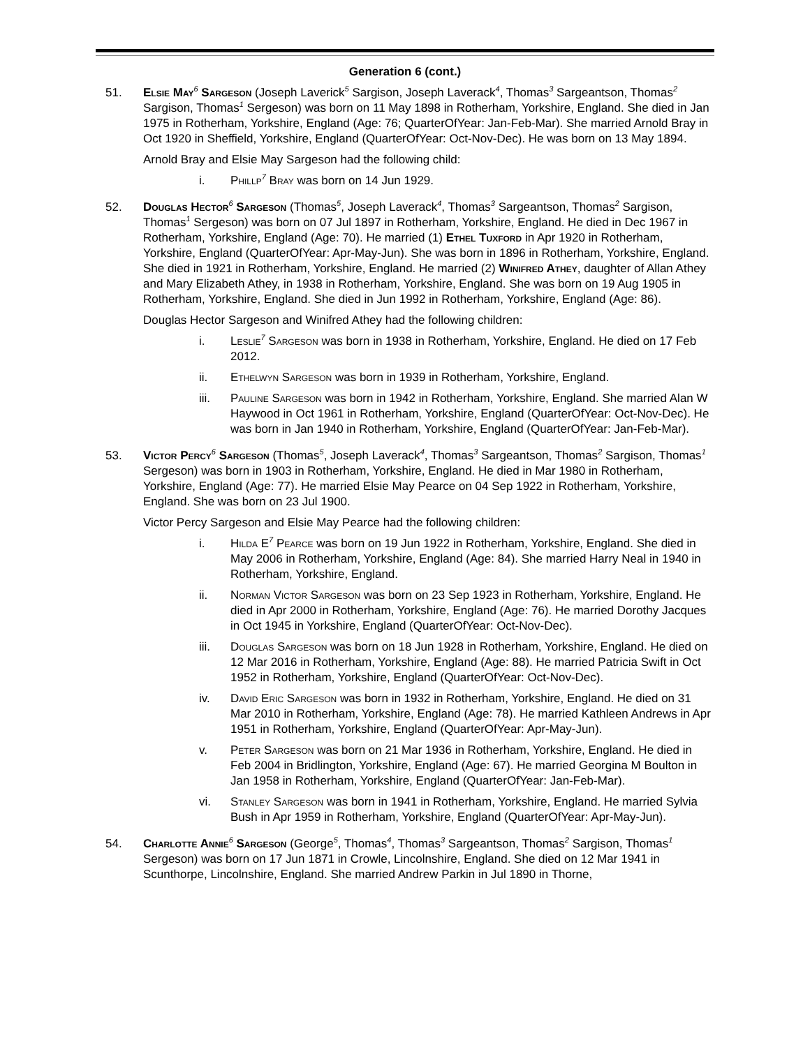Generation 6 (cont.)
51. Elsie May<sup>6</sup> Sargeson (Joseph Laverick<sup>5</sup> Sargison, Joseph Laverack<sup>4</sup>, Thomas<sup>3</sup> Sargeantson, Thomas<sup>2</sup> Sargison, Thomas<sup>1</sup> Sergeson) was born on 11 May 1898 in Rotherham, Yorkshire, England. She died in Jan 1975 in Rotherham, Yorkshire, England (Age: 76; QuarterOfYear: Jan-Feb-Mar). She married Arnold Bray in Oct 1920 in Sheffield, Yorkshire, England (QuarterOfYear: Oct-Nov-Dec). He was born on 13 May 1894.
Arnold Bray and Elsie May Sargeson had the following child:
i. Phillp<sup>7</sup> Bray was born on 14 Jun 1929.
52. Douglas Hector<sup>6</sup> Sargeson (Thomas<sup>5</sup>, Joseph Laverack<sup>4</sup>, Thomas<sup>3</sup> Sargeantson, Thomas<sup>2</sup> Sargison, Thomas<sup>1</sup> Sergeson) was born on 07 Jul 1897 in Rotherham, Yorkshire, England. He died in Dec 1967 in Rotherham, Yorkshire, England (Age: 70). He married (1) Ethel Tuxford in Apr 1920 in Rotherham, Yorkshire, England (QuarterOfYear: Apr-May-Jun). She was born in 1896 in Rotherham, Yorkshire, England. She died in 1921 in Rotherham, Yorkshire, England. He married (2) Winifred Athey, daughter of Allan Athey and Mary Elizabeth Athey, in 1938 in Rotherham, Yorkshire, England. She was born on 19 Aug 1905 in Rotherham, Yorkshire, England. She died in Jun 1992 in Rotherham, Yorkshire, England (Age: 86).
Douglas Hector Sargeson and Winifred Athey had the following children:
i. Leslie<sup>7</sup> Sargeson was born in 1938 in Rotherham, Yorkshire, England. He died on 17 Feb 2012.
ii. Ethelwyn Sargeson was born in 1939 in Rotherham, Yorkshire, England.
iii. Pauline Sargeson was born in 1942 in Rotherham, Yorkshire, England. She married Alan W Haywood in Oct 1961 in Rotherham, Yorkshire, England (QuarterOfYear: Oct-Nov-Dec). He was born in Jan 1940 in Rotherham, Yorkshire, England (QuarterOfYear: Jan-Feb-Mar).
53. Victor Percy<sup>6</sup> Sargeson (Thomas<sup>5</sup>, Joseph Laverack<sup>4</sup>, Thomas<sup>3</sup> Sargeantson, Thomas<sup>2</sup> Sargison, Thomas<sup>1</sup> Sergeson) was born in 1903 in Rotherham, Yorkshire, England. He died in Mar 1980 in Rotherham, Yorkshire, England (Age: 77). He married Elsie May Pearce on 04 Sep 1922 in Rotherham, Yorkshire, England. She was born on 23 Jul 1900.
Victor Percy Sargeson and Elsie May Pearce had the following children:
i. Hilda E<sup>7</sup> Pearce was born on 19 Jun 1922 in Rotherham, Yorkshire, England. She died in May 2006 in Rotherham, Yorkshire, England (Age: 84). She married Harry Neal in 1940 in Rotherham, Yorkshire, England.
ii. Norman Victor Sargeson was born on 23 Sep 1923 in Rotherham, Yorkshire, England. He died in Apr 2000 in Rotherham, Yorkshire, England (Age: 76). He married Dorothy Jacques in Oct 1945 in Yorkshire, England (QuarterOfYear: Oct-Nov-Dec).
iii. Douglas Sargeson was born on 18 Jun 1928 in Rotherham, Yorkshire, England. He died on 12 Mar 2016 in Rotherham, Yorkshire, England (Age: 88). He married Patricia Swift in Oct 1952 in Rotherham, Yorkshire, England (QuarterOfYear: Oct-Nov-Dec).
iv. David Eric Sargeson was born in 1932 in Rotherham, Yorkshire, England. He died on 31 Mar 2010 in Rotherham, Yorkshire, England (Age: 78). He married Kathleen Andrews in Apr 1951 in Rotherham, Yorkshire, England (QuarterOfYear: Apr-May-Jun).
v. Peter Sargeson was born on 21 Mar 1936 in Rotherham, Yorkshire, England. He died in Feb 2004 in Bridlington, Yorkshire, England (Age: 67). He married Georgina M Boulton in Jan 1958 in Rotherham, Yorkshire, England (QuarterOfYear: Jan-Feb-Mar).
vi. Stanley Sargeson was born in 1941 in Rotherham, Yorkshire, England. He married Sylvia Bush in Apr 1959 in Rotherham, Yorkshire, England (QuarterOfYear: Apr-May-Jun).
54. Charlotte Annie<sup>6</sup> Sargeson (George<sup>5</sup>, Thomas<sup>4</sup>, Thomas<sup>3</sup> Sargeantson, Thomas<sup>2</sup> Sargison, Thomas<sup>1</sup> Sergeson) was born on 17 Jun 1871 in Crowle, Lincolnshire, England. She died on 12 Mar 1941 in Scunthorpe, Lincolnshire, England. She married Andrew Parkin in Jul 1890 in Thorne,